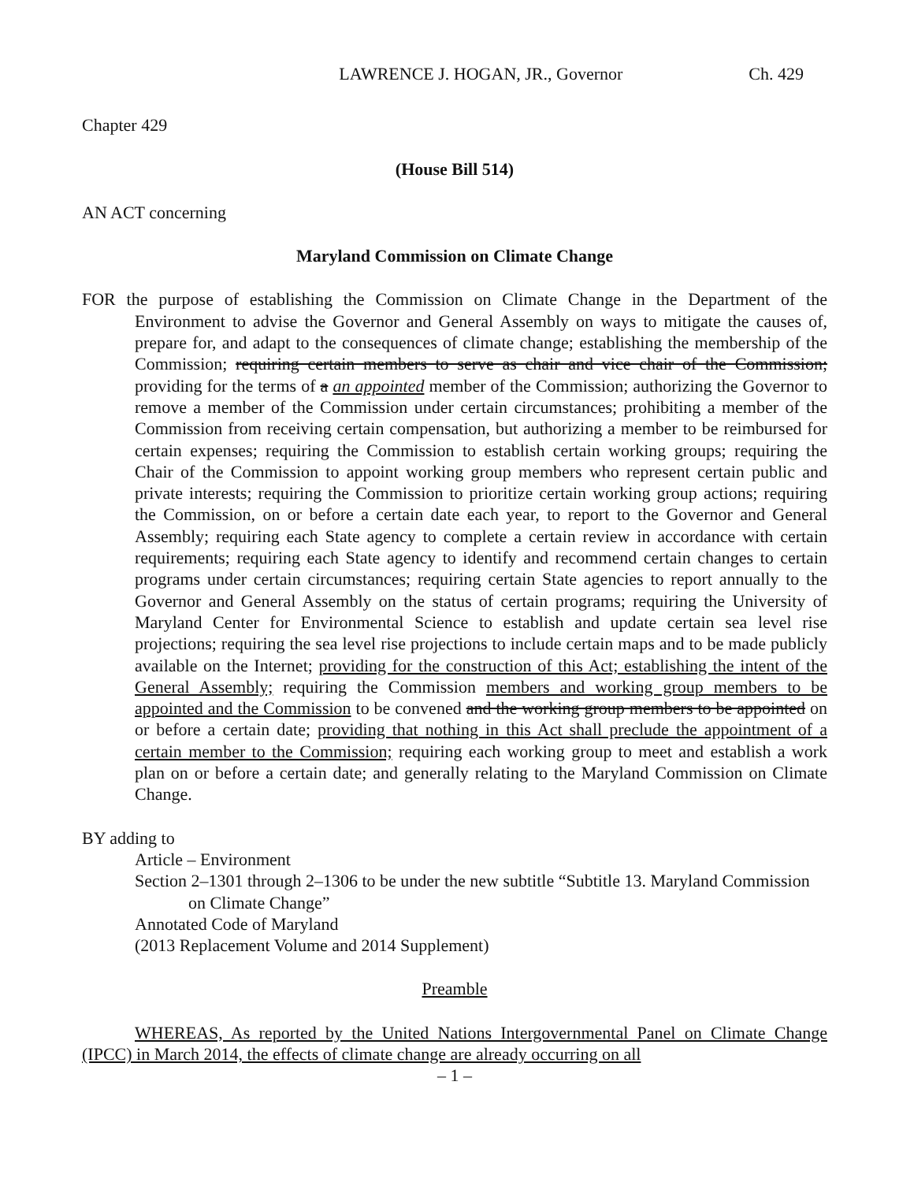LAWRENCE J. HOGAN, JR., Governor Ch. 429
Chapter 429
(House Bill 514)
AN ACT concerning
Maryland Commission on Climate Change
FOR the purpose of establishing the Commission on Climate Change in the Department of the Environment to advise the Governor and General Assembly on ways to mitigate the causes of, prepare for, and adapt to the consequences of climate change; establishing the membership of the Commission; requiring certain members to serve as chair and vice chair of the Commission; providing for the terms of a an appointed member of the Commission; authorizing the Governor to remove a member of the Commission under certain circumstances; prohibiting a member of the Commission from receiving certain compensation, but authorizing a member to be reimbursed for certain expenses; requiring the Commission to establish certain working groups; requiring the Chair of the Commission to appoint working group members who represent certain public and private interests; requiring the Commission to prioritize certain working group actions; requiring the Commission, on or before a certain date each year, to report to the Governor and General Assembly; requiring each State agency to complete a certain review in accordance with certain requirements; requiring each State agency to identify and recommend certain changes to certain programs under certain circumstances; requiring certain State agencies to report annually to the Governor and General Assembly on the status of certain programs; requiring the University of Maryland Center for Environmental Science to establish and update certain sea level rise projections; requiring the sea level rise projections to include certain maps and to be made publicly available on the Internet; providing for the construction of this Act; establishing the intent of the General Assembly; requiring the Commission members and working group members to be appointed and the Commission to be convened and the working group members to be appointed on or before a certain date; providing that nothing in this Act shall preclude the appointment of a certain member to the Commission; requiring each working group to meet and establish a work plan on or before a certain date; and generally relating to the Maryland Commission on Climate Change.
BY adding to
Article – Environment
Section 2–1301 through 2–1306 to be under the new subtitle “Subtitle 13. Maryland Commission on Climate Change”
Annotated Code of Maryland
(2013 Replacement Volume and 2014 Supplement)
Preamble
WHEREAS, As reported by the United Nations Intergovernmental Panel on Climate Change (IPCC) in March 2014, the effects of climate change are already occurring on all
– 1 –